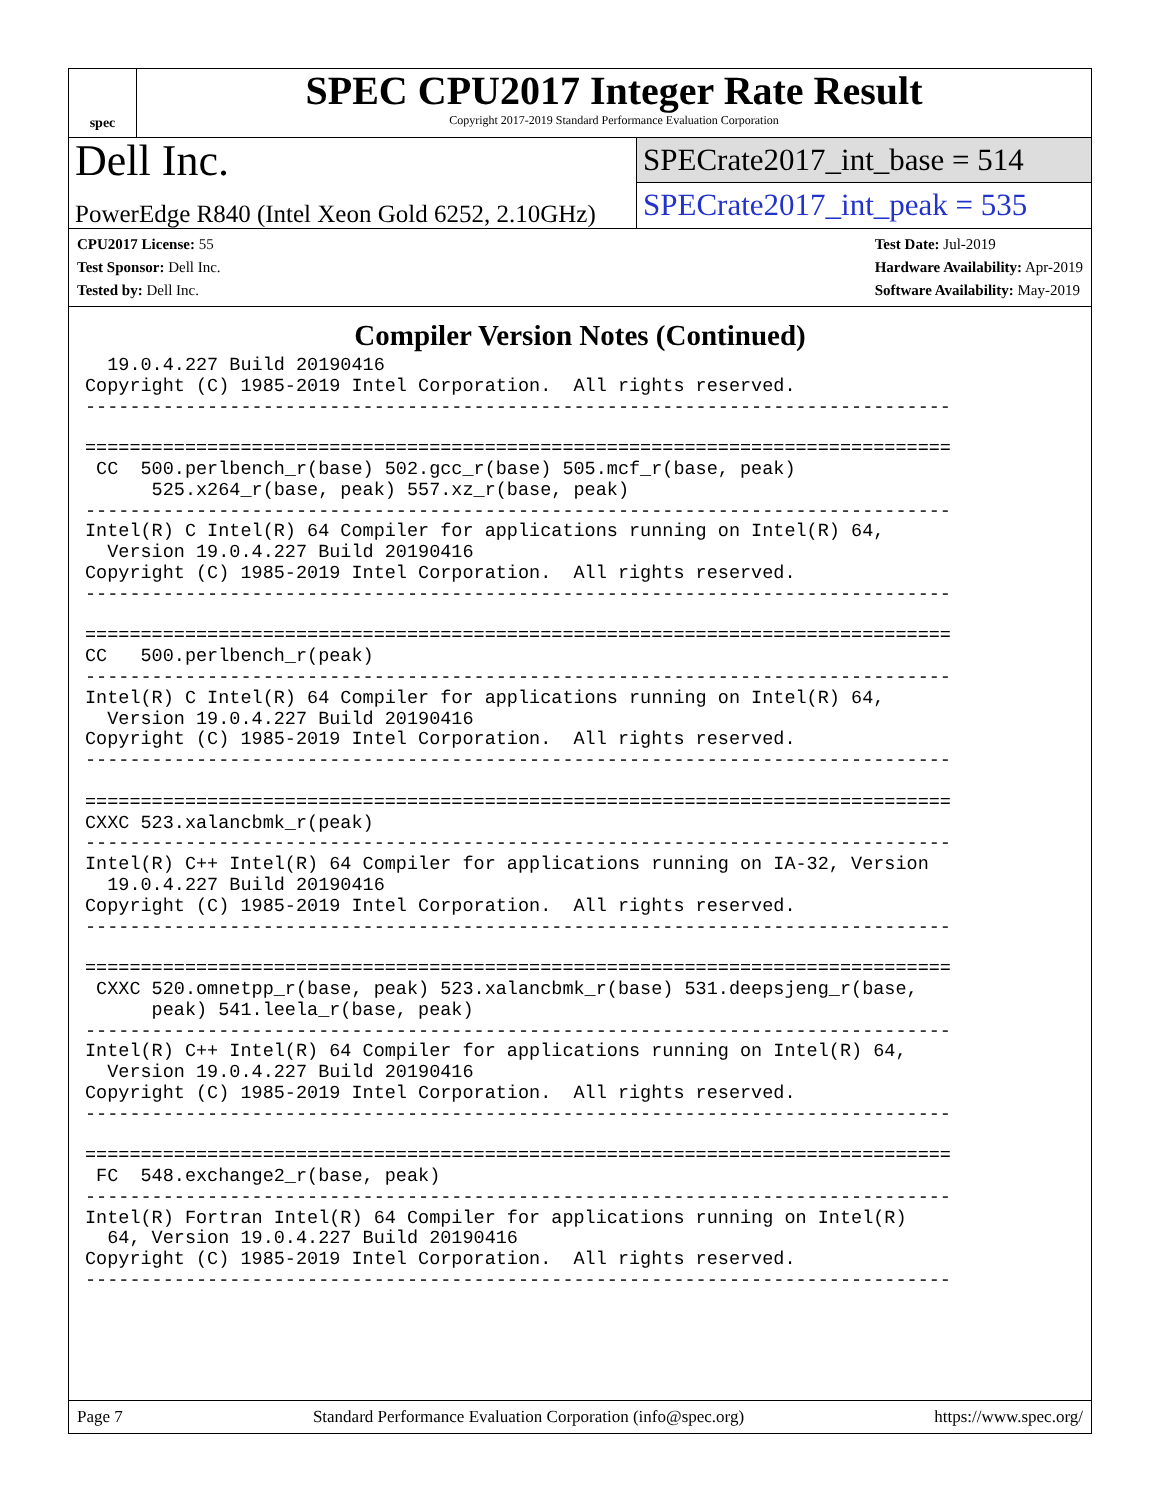spec
SPEC CPU2017 Integer Rate Result
Copyright 2017-2019 Standard Performance Evaluation Corporation
Dell Inc.
PowerEdge R840 (Intel Xeon Gold 6252, 2.10GHz)
SPECrate2017_int_base = 514
SPECrate2017_int_peak = 535
CPU2017 License: 55
Test Sponsor: Dell Inc.
Tested by: Dell Inc.
Test Date: Jul-2019
Hardware Availability: Apr-2019
Software Availability: May-2019
Compiler Version Notes (Continued)
  19.0.4.227 Build 20190416
Copyright (C) 1985-2019 Intel Corporation.  All rights reserved.
------------------------------------------------------------------------------

==============================================================================
 CC  500.perlbench_r(base) 502.gcc_r(base) 505.mcf_r(base, peak)
      525.x264_r(base, peak) 557.xz_r(base, peak)
------------------------------------------------------------------------------
Intel(R) C Intel(R) 64 Compiler for applications running on Intel(R) 64,
  Version 19.0.4.227 Build 20190416
Copyright (C) 1985-2019 Intel Corporation.  All rights reserved.
------------------------------------------------------------------------------

==============================================================================
CC   500.perlbench_r(peak)
------------------------------------------------------------------------------
Intel(R) C Intel(R) 64 Compiler for applications running on Intel(R) 64,
  Version 19.0.4.227 Build 20190416
Copyright (C) 1985-2019 Intel Corporation.  All rights reserved.
------------------------------------------------------------------------------

==============================================================================
CXXC 523.xalancbmk_r(peak)
------------------------------------------------------------------------------
Intel(R) C++ Intel(R) 64 Compiler for applications running on IA-32, Version
  19.0.4.227 Build 20190416
Copyright (C) 1985-2019 Intel Corporation.  All rights reserved.
------------------------------------------------------------------------------

==============================================================================
 CXXC 520.omnetpp_r(base, peak) 523.xalancbmk_r(base) 531.deepsjeng_r(base,
      peak) 541.leela_r(base, peak)
------------------------------------------------------------------------------
Intel(R) C++ Intel(R) 64 Compiler for applications running on Intel(R) 64,
  Version 19.0.4.227 Build 20190416
Copyright (C) 1985-2019 Intel Corporation.  All rights reserved.
------------------------------------------------------------------------------

==============================================================================
 FC  548.exchange2_r(base, peak)
------------------------------------------------------------------------------
Intel(R) Fortran Intel(R) 64 Compiler for applications running on Intel(R)
  64, Version 19.0.4.227 Build 20190416
Copyright (C) 1985-2019 Intel Corporation.  All rights reserved.
------------------------------------------------------------------------------
Page 7 Standard Performance Evaluation Corporation (info@spec.org) https://www.spec.org/